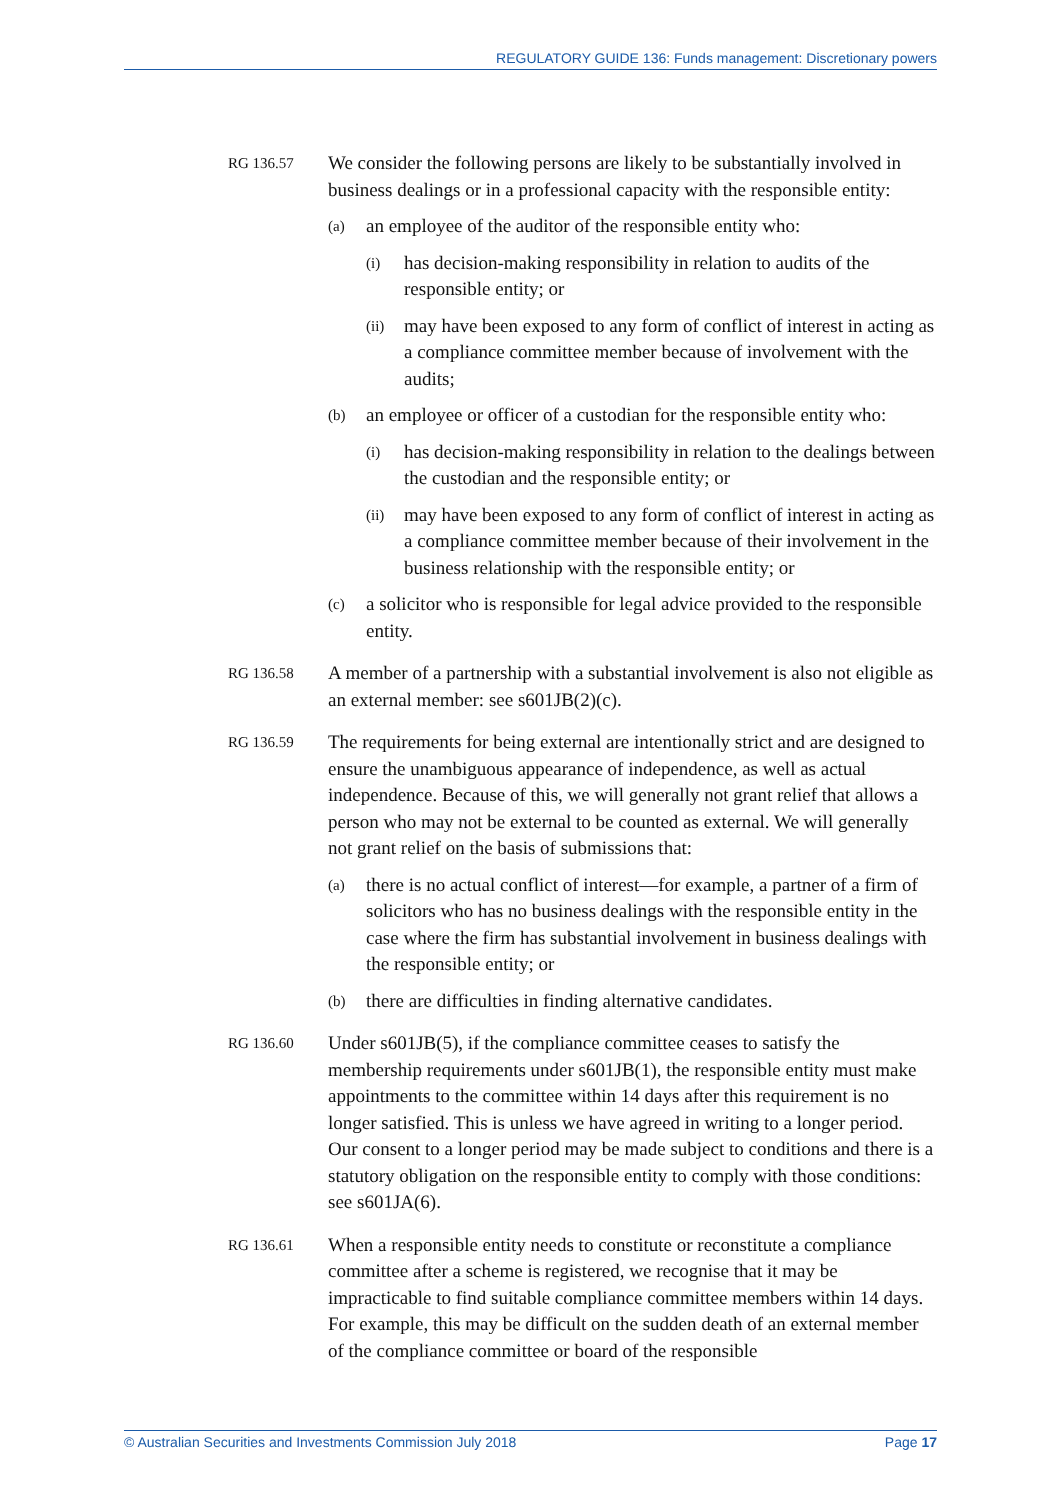REGULATORY GUIDE 136: Funds management: Discretionary powers
RG 136.57
We consider the following persons are likely to be substantially involved in business dealings or in a professional capacity with the responsible entity:
(a)
an employee of the auditor of the responsible entity who:
(i)
has decision-making responsibility in relation to audits of the responsible entity; or
(ii)
may have been exposed to any form of conflict of interest in acting as a compliance committee member because of involvement with the audits;
(b)
an employee or officer of a custodian for the responsible entity who:
(i)
has decision-making responsibility in relation to the dealings between the custodian and the responsible entity; or
(ii)
may have been exposed to any form of conflict of interest in acting as a compliance committee member because of their involvement in the business relationship with the responsible entity; or
(c)
a solicitor who is responsible for legal advice provided to the responsible entity.
RG 136.58
A member of a partnership with a substantial involvement is also not eligible as an external member: see s601JB(2)(c).
RG 136.59
The requirements for being external are intentionally strict and are designed to ensure the unambiguous appearance of independence, as well as actual independence. Because of this, we will generally not grant relief that allows a person who may not be external to be counted as external. We will generally not grant relief on the basis of submissions that:
(a)
there is no actual conflict of interest—for example, a partner of a firm of solicitors who has no business dealings with the responsible entity in the case where the firm has substantial involvement in business dealings with the responsible entity; or
(b)
there are difficulties in finding alternative candidates.
RG 136.60
Under s601JB(5), if the compliance committee ceases to satisfy the membership requirements under s601JB(1), the responsible entity must make appointments to the committee within 14 days after this requirement is no longer satisfied. This is unless we have agreed in writing to a longer period. Our consent to a longer period may be made subject to conditions and there is a statutory obligation on the responsible entity to comply with those conditions: see s601JA(6).
RG 136.61
When a responsible entity needs to constitute or reconstitute a compliance committee after a scheme is registered, we recognise that it may be impracticable to find suitable compliance committee members within 14 days. For example, this may be difficult on the sudden death of an external member of the compliance committee or board of the responsible
© Australian Securities and Investments Commission July 2018 Page 17